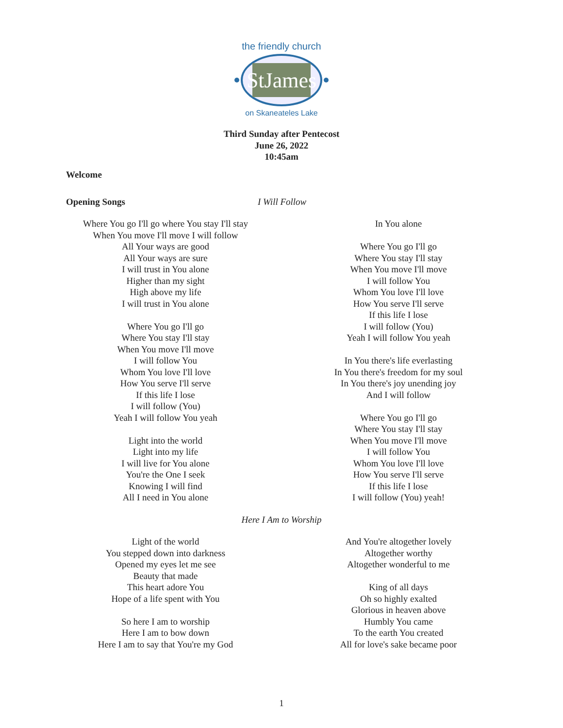StJames
the friendly church
on Skaneateles Lake
Third Sunday after Pentecost
June 26, 2022
10:45am
Welcome
Opening Songs I Will Follow
Where You go I'll go where You stay I'll stay
When You move I'll move I will follow
All Your ways are good
All Your ways are sure
I will trust in You alone
Higher than my sight
High above my life
I will trust in You alone
Where You go I'll go
Where You stay I'll stay
When You move I'll move
I will follow You
Whom You love I'll love
How You serve I'll serve
If this life I lose
I will follow (You)
Yeah I will follow You yeah
Light into the world
Light into my life
I will live for You alone
You're the One I seek
Knowing I will find
All I need in You alone
In You alone
Where You go I'll go
Where You stay I'll stay
When You move I'll move
I will follow You
Whom You love I'll love
How You serve I'll serve
If this life I lose
I will follow (You)
Yeah I will follow You yeah
In You there's life everlasting
In You there's freedom for my soul
In You there's joy unending joy
And I will follow
Where You go I'll go
Where You stay I'll stay
When You move I'll move
I will follow You
Whom You love I'll love
How You serve I'll serve
If this life I lose
I will follow (You) yeah!
Here I Am to Worship
Light of the world
You stepped down into darkness
Opened my eyes let me see
Beauty that made
This heart adore You
Hope of a life spent with You
So here I am to worship
Here I am to bow down
Here I am to say that You're my God
And You're altogether lovely
Altogether worthy
Altogether wonderful to me
King of all days
Oh so highly exalted
Glorious in heaven above
Humbly You came
To the earth You created
All for love's sake became poor
1